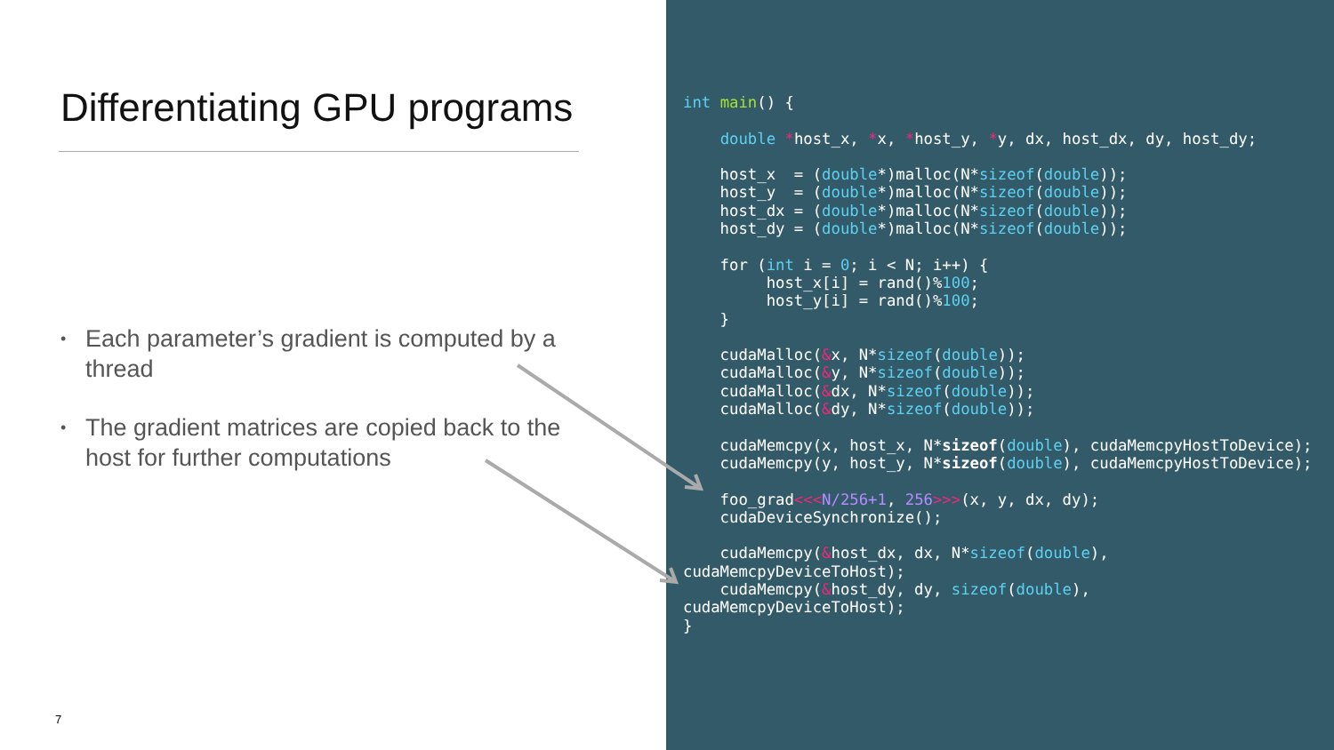Differentiating GPU programs
• Each parameter’s gradient is computed by a thread
• The gradient matrices are copied back to the host for further computations
7
int main() {

    double *host_x, *x, *host_y, *y, dx, host_dx, dy, host_dy;

    host_x  = (double*)malloc(N*sizeof(double));
    host_y  = (double*)malloc(N*sizeof(double));
    host_dx = (double*)malloc(N*sizeof(double));
    host_dy = (double*)malloc(N*sizeof(double));

    for (int i = 0; i < N; i++) {
         host_x[i] = rand()%100;
         host_y[i] = rand()%100;
    }

    cudaMalloc(&x, N*sizeof(double));
    cudaMalloc(&y, N*sizeof(double));
    cudaMalloc(&dx, N*sizeof(double));
    cudaMalloc(&dy, N*sizeof(double));

    cudaMemcpy(x, host_x, N*sizeof(double), cudaMemcpyHostToDevice);
    cudaMemcpy(y, host_y, N*sizeof(double), cudaMemcpyHostToDevice);

    foo_grad<<<N/256+1, 256>>>(x, y, dx, dy);
    cudaDeviceSynchronize();

    cudaMemcpy(&host_dx, dx, N*sizeof(double),
cudaMemcpyDeviceToHost);
    cudaMemcpy(&host_dy, dy, sizeof(double),
cudaMemcpyDeviceToHost);
}